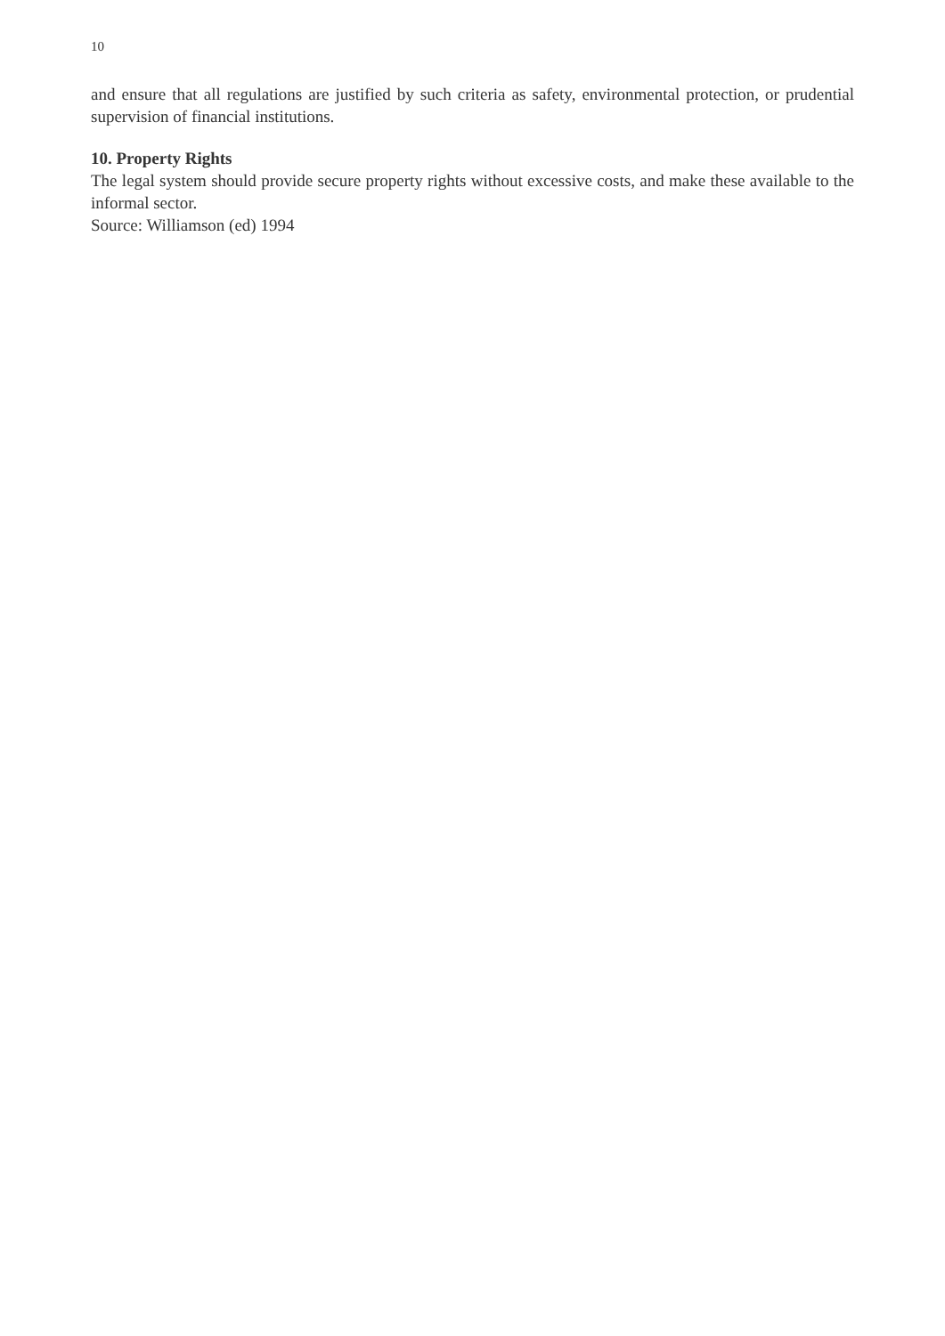10
and ensure that all regulations are justified by such criteria as safety, environmental protection, or prudential supervision of financial institutions.
10. Property Rights
The legal system should provide secure property rights without excessive costs, and make these available to the informal sector.
Source: Williamson (ed) 1994